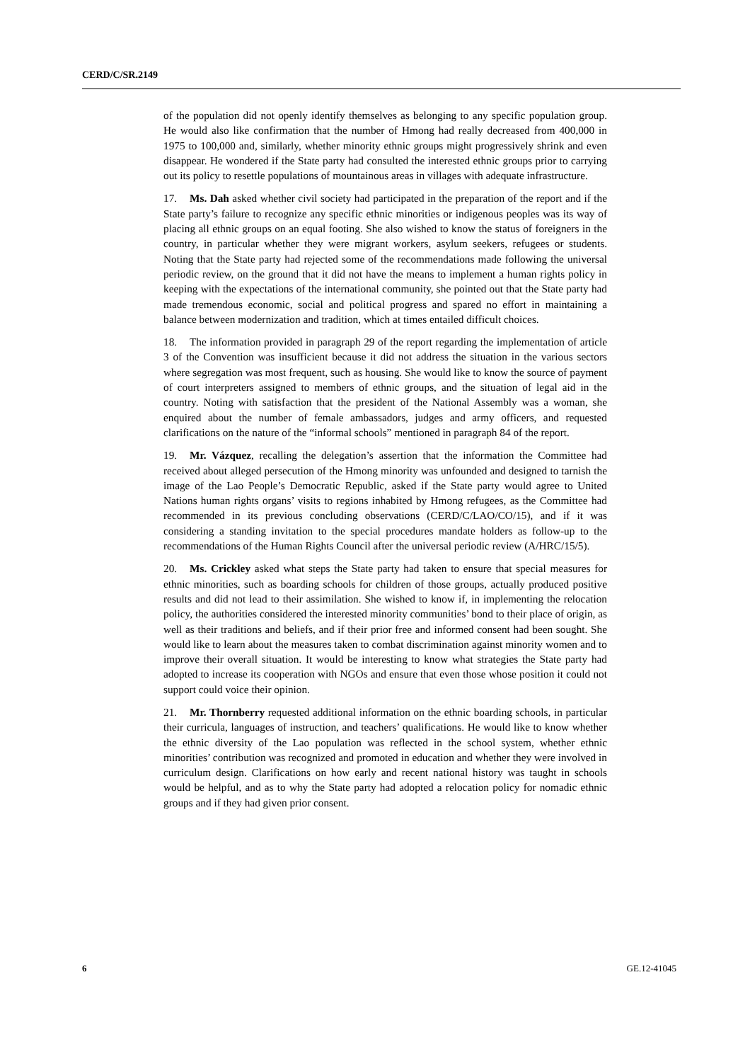CERD/C/SR.2149
of the population did not openly identify themselves as belonging to any specific population group. He would also like confirmation that the number of Hmong had really decreased from 400,000 in 1975 to 100,000 and, similarly, whether minority ethnic groups might progressively shrink and even disappear. He wondered if the State party had consulted the interested ethnic groups prior to carrying out its policy to resettle populations of mountainous areas in villages with adequate infrastructure.
17. Ms. Dah asked whether civil society had participated in the preparation of the report and if the State party’s failure to recognize any specific ethnic minorities or indigenous peoples was its way of placing all ethnic groups on an equal footing. She also wished to know the status of foreigners in the country, in particular whether they were migrant workers, asylum seekers, refugees or students. Noting that the State party had rejected some of the recommendations made following the universal periodic review, on the ground that it did not have the means to implement a human rights policy in keeping with the expectations of the international community, she pointed out that the State party had made tremendous economic, social and political progress and spared no effort in maintaining a balance between modernization and tradition, which at times entailed difficult choices.
18. The information provided in paragraph 29 of the report regarding the implementation of article 3 of the Convention was insufficient because it did not address the situation in the various sectors where segregation was most frequent, such as housing. She would like to know the source of payment of court interpreters assigned to members of ethnic groups, and the situation of legal aid in the country. Noting with satisfaction that the president of the National Assembly was a woman, she enquired about the number of female ambassadors, judges and army officers, and requested clarifications on the nature of the “informal schools” mentioned in paragraph 84 of the report.
19. Mr. Vázquez, recalling the delegation’s assertion that the information the Committee had received about alleged persecution of the Hmong minority was unfounded and designed to tarnish the image of the Lao People’s Democratic Republic, asked if the State party would agree to United Nations human rights organs’ visits to regions inhabited by Hmong refugees, as the Committee had recommended in its previous concluding observations (CERD/C/LAO/CO/15), and if it was considering a standing invitation to the special procedures mandate holders as follow-up to the recommendations of the Human Rights Council after the universal periodic review (A/HRC/15/5).
20. Ms. Crickley asked what steps the State party had taken to ensure that special measures for ethnic minorities, such as boarding schools for children of those groups, actually produced positive results and did not lead to their assimilation. She wished to know if, in implementing the relocation policy, the authorities considered the interested minority communities’ bond to their place of origin, as well as their traditions and beliefs, and if their prior free and informed consent had been sought. She would like to learn about the measures taken to combat discrimination against minority women and to improve their overall situation. It would be interesting to know what strategies the State party had adopted to increase its cooperation with NGOs and ensure that even those whose position it could not support could voice their opinion.
21. Mr. Thornberry requested additional information on the ethnic boarding schools, in particular their curricula, languages of instruction, and teachers’ qualifications. He would like to know whether the ethnic diversity of the Lao population was reflected in the school system, whether ethnic minorities’ contribution was recognized and promoted in education and whether they were involved in curriculum design. Clarifications on how early and recent national history was taught in schools would be helpful, and as to why the State party had adopted a relocation policy for nomadic ethnic groups and if they had given prior consent.
6 GE.12-41045